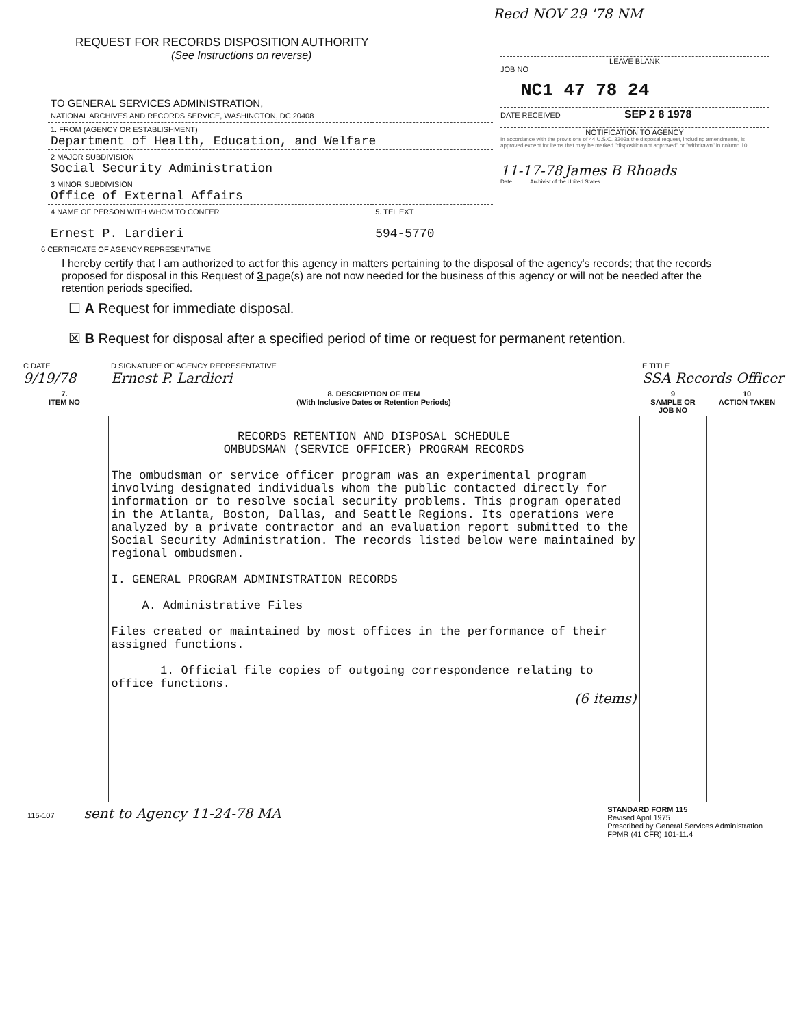Recd NOV 29 '78 NM
REQUEST FOR RECORDS DISPOSITION AUTHORITY
(See Instructions on reverse)
| TO GENERAL SERVICES ADMINISTRATION, NATIONAL ARCHIVES AND RECORDS SERVICE, WASHINGTON, DC 20408 | |
| 1. FROM (AGENCY OR ESTABLISHMENT) Department of Health, Education, and Welfare | |
| 2 MAJOR SUBDIVISION Social Security Administration | |
| 3 MINOR SUBDIVISION Office of External Affairs | |
| 4 NAME OF PERSON WITH WHOM TO CONFER Ernest P. Lardieri | 5. TEL EXT 594-5770 |
LEAVE BLANK
JOB NO
NC1 47 78 24
DATE RECEIVED SEP 2 8 1978
NOTIFICATION TO AGENCY
In accordance with the provisions of 44 U.S.C. 3303a the disposal request, including amendments, is approved except for items that may be marked "disposition not approved" or "withdrawn" in column 10.
11-17-78 James B Rhoads
Date Archivist of the United States
6 CERTIFICATE OF AGENCY REPRESENTATIVE
I hereby certify that I am authorized to act for this agency in matters pertaining to the disposal of the agency's records; that the records proposed for disposal in this Request of 3 page(s) are not now needed for the business of this agency or will not be needed after the retention periods specified.
☐ A Request for immediate disposal.
☒ B Request for disposal after a specified period of time or request for permanent retention.
| C DATE 9/19/78 | D SIGNATURE OF AGENCY REPRESENTATIVE Ernest P. Lardieri | E TITLE SSA Records Officer | |
| 7. ITEM NO | 8. DESCRIPTION OF ITEM (With Inclusive Dates or Retention Periods) | 9 SAMPLE OR JOB NO | 10 ACTION TAKEN |
| | RECORDS RETENTION AND DISPOSAL SCHEDULE OMBUDSMAN (SERVICE OFFICER) PROGRAM RECORDS The ombudsman or service officer program was an experimental program involving designated individuals whom the public contacted directly for information or to resolve social security problems. This program operated in the Atlanta, Boston, Dallas, and Seattle Regions. Its operations were analyzed by a private contractor and an evaluation report submitted to the Social Security Administration. The records listed below were maintained by regional ombudsmen. I. GENERAL PROGRAM ADMINISTRATION RECORDS A. Administrative Files Files created or maintained by most offices in the performance of their assigned functions. 1. Official file copies of outgoing correspondence relating to office functions. (6 items) | | |
115-107 sent to Agency 11-24-78 MA
STANDARD FORM 115
Revised April 1975
Prescribed by General Services Administration
FPMR (41 CFR) 101-11.4